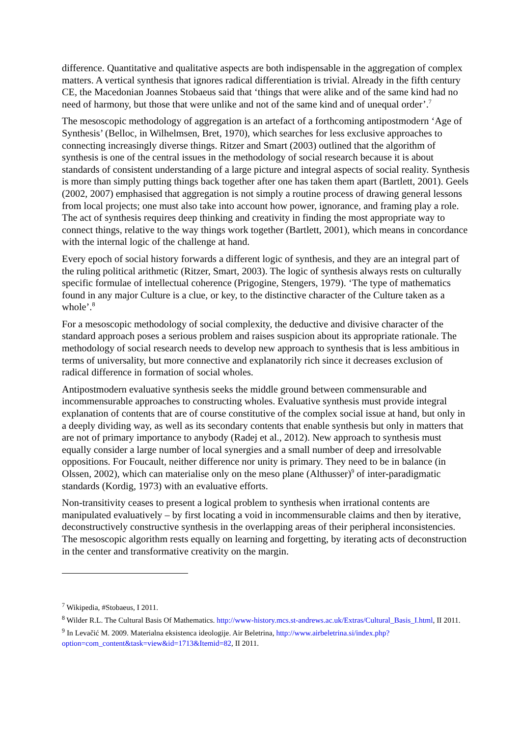difference. Quantitative and qualitative aspects are both indispensable in the aggregation of complex matters. A vertical synthesis that ignores radical differentiation is trivial. Already in the fifth century CE, the Macedonian Joannes Stobaeus said that ‘things that were alike and of the same kind had no need of harmony, but those that were unlike and not of the same kind and of unequal order’.<sup>7</sup>
The mesoscopic methodology of aggregation is an artefact of a forthcoming antipostmodern ‘Age of Synthesis’ (Belloc, in Wilhelmsen, Bret, 1970), which searches for less exclusive approaches to connecting increasingly diverse things. Ritzer and Smart (2003) outlined that the algorithm of synthesis is one of the central issues in the methodology of social research because it is about standards of consistent understanding of a large picture and integral aspects of social reality. Synthesis is more than simply putting things back together after one has taken them apart (Bartlett, 2001). Geels (2002, 2007) emphasised that aggregation is not simply a routine process of drawing general lessons from local projects; one must also take into account how power, ignorance, and framing play a role. The act of synthesis requires deep thinking and creativity in finding the most appropriate way to connect things, relative to the way things work together (Bartlett, 2001), which means in concordance with the internal logic of the challenge at hand.
Every epoch of social history forwards a different logic of synthesis, and they are an integral part of the ruling political arithmetic (Ritzer, Smart, 2003). The logic of synthesis always rests on culturally specific formulae of intellectual coherence (Prigogine, Stengers, 1979). ‘The type of mathematics found in any major Culture is a clue, or key, to the distinctive character of the Culture taken as a whole’.<sup>8</sup>
For a mesoscopic methodology of social complexity, the deductive and divisive character of the standard approach poses a serious problem and raises suspicion about its appropriate rationale. The methodology of social research needs to develop new approach to synthesis that is less ambitious in terms of universality, but more connective and explanatorily rich since it decreases exclusion of radical difference in formation of social wholes.
Antipostmodern evaluative synthesis seeks the middle ground between commensurable and incommensurable approaches to constructing wholes. Evaluative synthesis must provide integral explanation of contents that are of course constitutive of the complex social issue at hand, but only in a deeply dividing way, as well as its secondary contents that enable synthesis but only in matters that are not of primary importance to anybody (Radej et al., 2012). New approach to synthesis must equally consider a large number of local synergies and a small number of deep and irresolvable oppositions. For Foucault, neither difference nor unity is primary. They need to be in balance (in Olssen, 2002), which can materialise only on the meso plane (Althusser)<sup>9</sup> of inter-paradigmatic standards (Kordig, 1973) with an evaluative efforts.
Non-transitivity ceases to present a logical problem to synthesis when irrational contents are manipulated evaluatively – by first locating a void in incommensurable claims and then by iterative, deconstructively constructive synthesis in the overlapping areas of their peripheral inconsistencies. The mesoscopic algorithm rests equally on learning and forgetting, by iterating acts of deconstruction in the center and transformative creativity on the margin.
<sup>7</sup> Wikipedia, #Stobaeus, I 2011.
<sup>8</sup> Wilder R.L. The Cultural Basis Of Mathematics. http://www-history.mcs.st-andrews.ac.uk/Extras/Cultural_Basis_I.html, II 2011.
<sup>9</sup> In Levačić M. 2009. Materialna eksistenca ideologije. Air Beletrina, http://www.airbeletrina.si/index.php?option=com_content&task=view&id=1713&Itemid=82, II 2011.